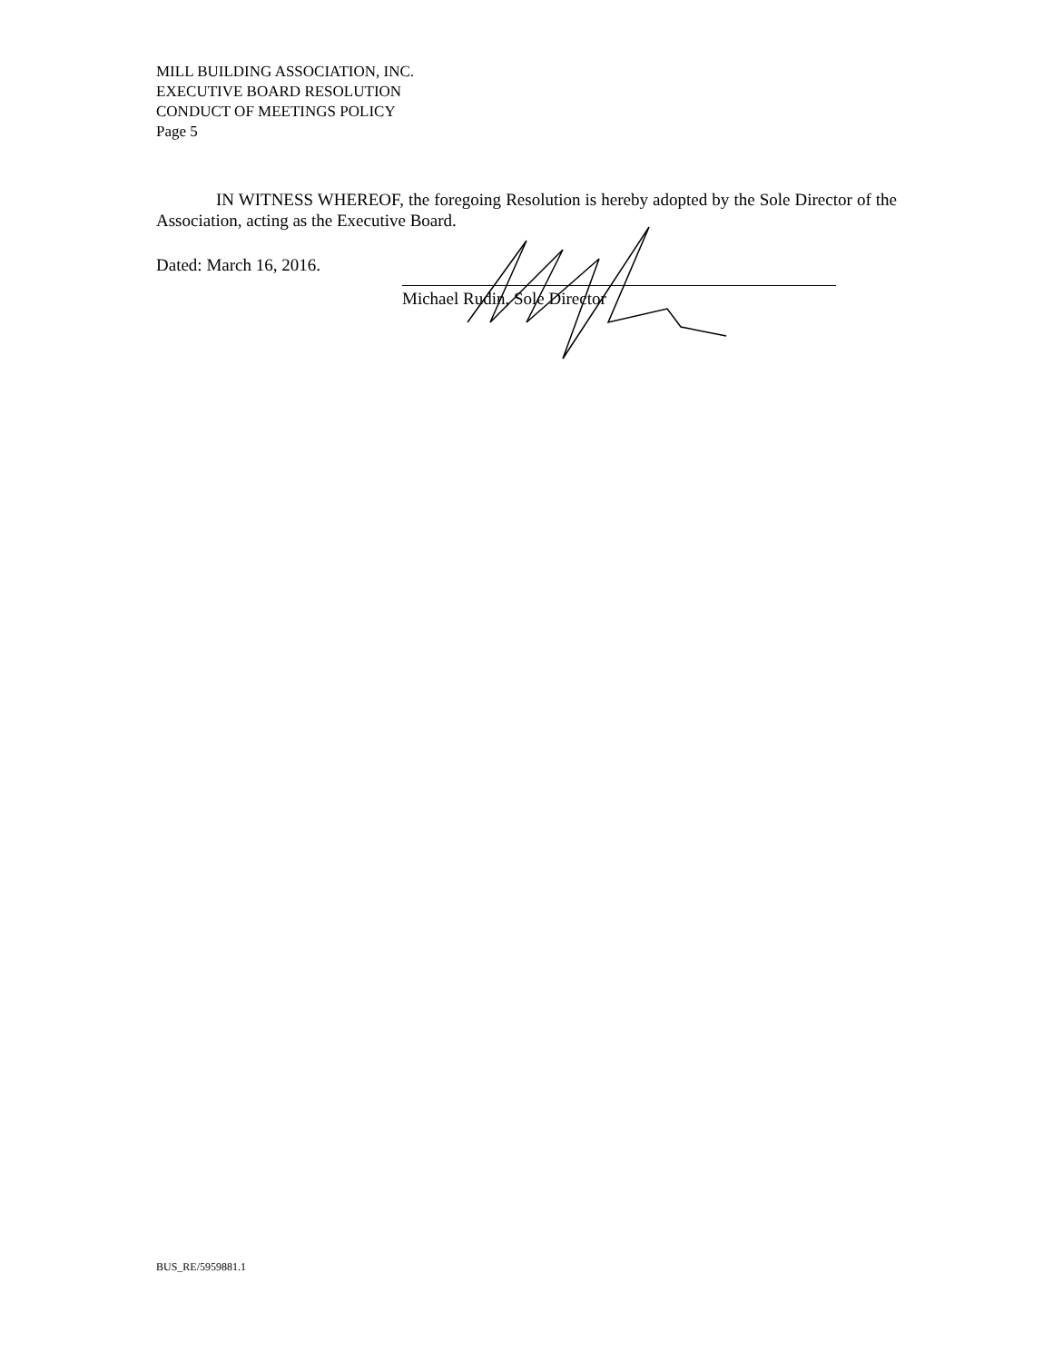MILL BUILDING ASSOCIATION, INC.
EXECUTIVE BOARD RESOLUTION
CONDUCT OF MEETINGS POLICY
Page 5
IN WITNESS WHEREOF, the foregoing Resolution is hereby adopted by the Sole Director of the Association, acting as the Executive Board.
Dated: March 16, 2016.
Michael Rudin, Sole Director
BUS_RE/5959881.1